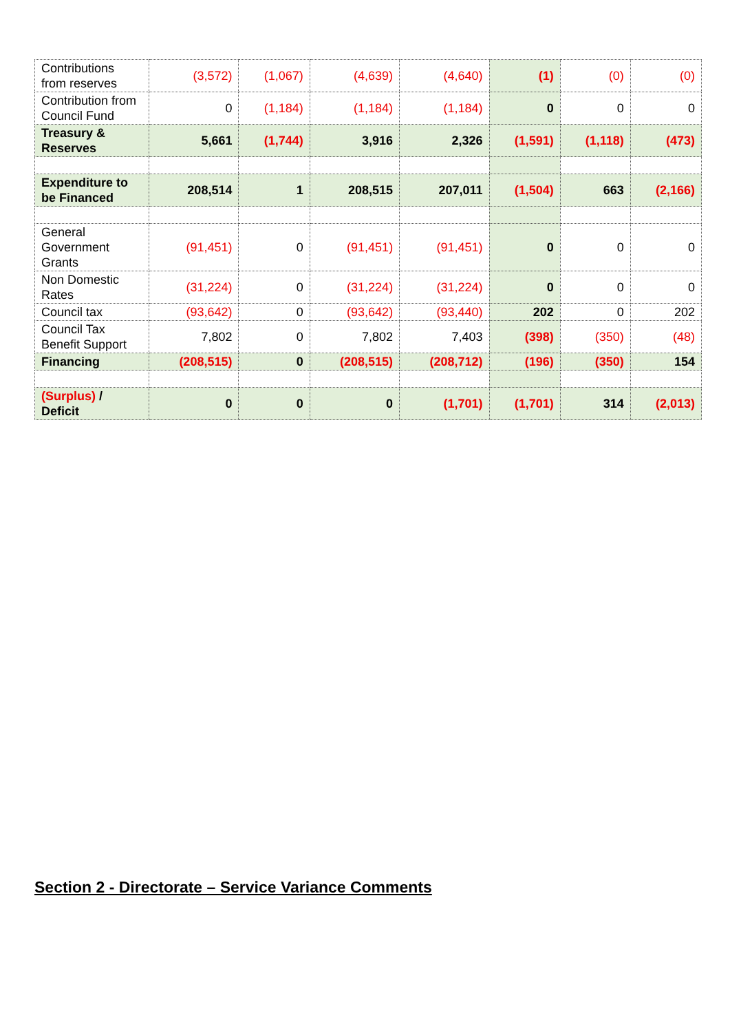| Contributions from reserves | (3,572) | (1,067) | (4,639) | (4,640) | (1) | (0) | (0) |
| Contribution from Council Fund | 0 | (1,184) | (1,184) | (1,184) | 0 | 0 | 0 |
| Treasury & Reserves | 5,661 | (1,744) | 3,916 | 2,326 | (1,591) | (1,118) | (473) |
| Expenditure to be Financed | 208,514 | 1 | 208,515 | 207,011 | (1,504) | 663 | (2,166) |
| General Government Grants | (91,451) | 0 | (91,451) | (91,451) | 0 | 0 | 0 |
| Non Domestic Rates | (31,224) | 0 | (31,224) | (31,224) | 0 | 0 | 0 |
| Council tax | (93,642) | 0 | (93,642) | (93,440) | 202 | 0 | 202 |
| Council Tax Benefit Support | 7,802 | 0 | 7,802 | 7,403 | (398) | (350) | (48) |
| Financing | (208,515) | 0 | (208,515) | (208,712) | (196) | (350) | 154 |
| (Surplus) / Deficit | 0 | 0 | 0 | (1,701) | (1,701) | 314 | (2,013) |
Section 2 - Directorate – Service Variance Comments